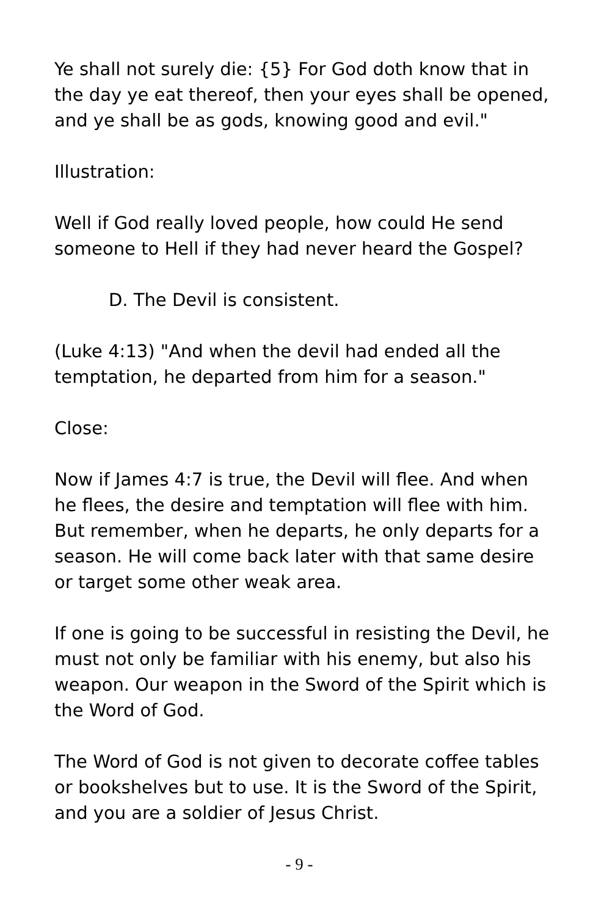Ye shall not surely die: {5} For God doth know that in the day ye eat thereof, then your eyes shall be opened, and ye shall be as gods, knowing good and evil."
Illustration:
Well if God really loved people, how could He send someone to Hell if they had never heard the Gospel?
D. The Devil is consistent.
(Luke 4:13) "And when the devil had ended all the temptation, he departed from him for a season."
Close:
Now if James 4:7 is true, the Devil will flee. And when he flees, the desire and temptation will flee with him. But remember, when he departs, he only departs for a season. He will come back later with that same desire or target some other weak area.
If one is going to be successful in resisting the Devil, he must not only be familiar with his enemy, but also his weapon. Our weapon in the Sword of the Spirit which is the Word of God.
The Word of God is not given to decorate coffee tables or bookshelves but to use. It is the Sword of the Spirit, and you are a soldier of Jesus Christ.
- 9 -